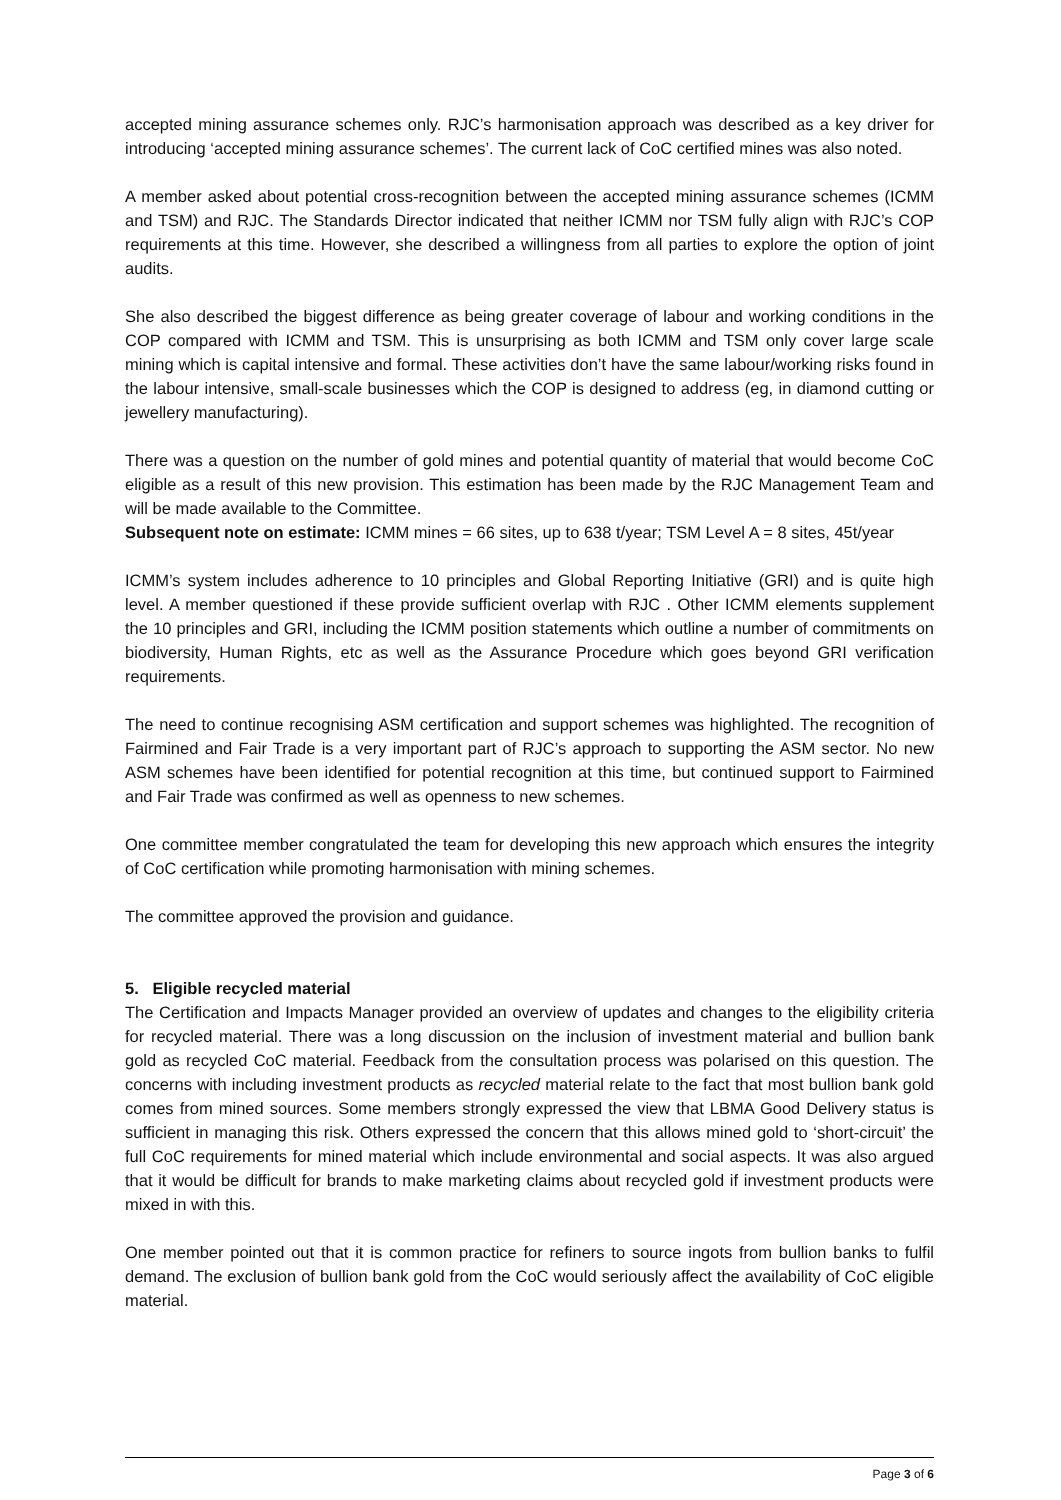accepted mining assurance schemes only. RJC’s harmonisation approach was described as a key driver for introducing ‘accepted mining assurance schemes’. The current lack of CoC certified mines was also noted.
A member asked about potential cross-recognition between the accepted mining assurance schemes (ICMM and TSM) and RJC. The Standards Director indicated that neither ICMM nor TSM fully align with RJC’s COP requirements at this time. However, she described a willingness from all parties to explore the option of joint audits.
She also described the biggest difference as being greater coverage of labour and working conditions in the COP compared with ICMM and TSM. This is unsurprising as both ICMM and TSM only cover large scale mining which is capital intensive and formal. These activities don’t have the same labour/working risks found in the labour intensive, small-scale businesses which the COP is designed to address (eg, in diamond cutting or jewellery manufacturing).
There was a question on the number of gold mines and potential quantity of material that would become CoC eligible as a result of this new provision. This estimation has been made by the RJC Management Team and will be made available to the Committee.
Subsequent note on estimate: ICMM mines = 66 sites, up to 638 t/year; TSM Level A = 8 sites, 45t/year
ICMM’s system includes adherence to 10 principles and Global Reporting Initiative (GRI) and is quite high level. A member questioned if these provide sufficient overlap with RJC . Other ICMM elements supplement the 10 principles and GRI, including the ICMM position statements which outline a number of commitments on biodiversity, Human Rights, etc as well as the Assurance Procedure which goes beyond GRI verification requirements.
The need to continue recognising ASM certification and support schemes was highlighted. The recognition of Fairmined and Fair Trade is a very important part of RJC’s approach to supporting the ASM sector. No new ASM schemes have been identified for potential recognition at this time, but continued support to Fairmined and Fair Trade was confirmed as well as openness to new schemes.
One committee member congratulated the team for developing this new approach which ensures the integrity of CoC certification while promoting harmonisation with mining schemes.
The committee approved the provision and guidance.
5. Eligible recycled material
The Certification and Impacts Manager provided an overview of updates and changes to the eligibility criteria for recycled material. There was a long discussion on the inclusion of investment material and bullion bank gold as recycled CoC material. Feedback from the consultation process was polarised on this question. The concerns with including investment products as recycled material relate to the fact that most bullion bank gold comes from mined sources. Some members strongly expressed the view that LBMA Good Delivery status is sufficient in managing this risk. Others expressed the concern that this allows mined gold to ‘short-circuit’ the full CoC requirements for mined material which include environmental and social aspects. It was also argued that it would be difficult for brands to make marketing claims about recycled gold if investment products were mixed in with this.
One member pointed out that it is common practice for refiners to source ingots from bullion banks to fulfil demand. The exclusion of bullion bank gold from the CoC would seriously affect the availability of CoC eligible material.
Page 3 of 6